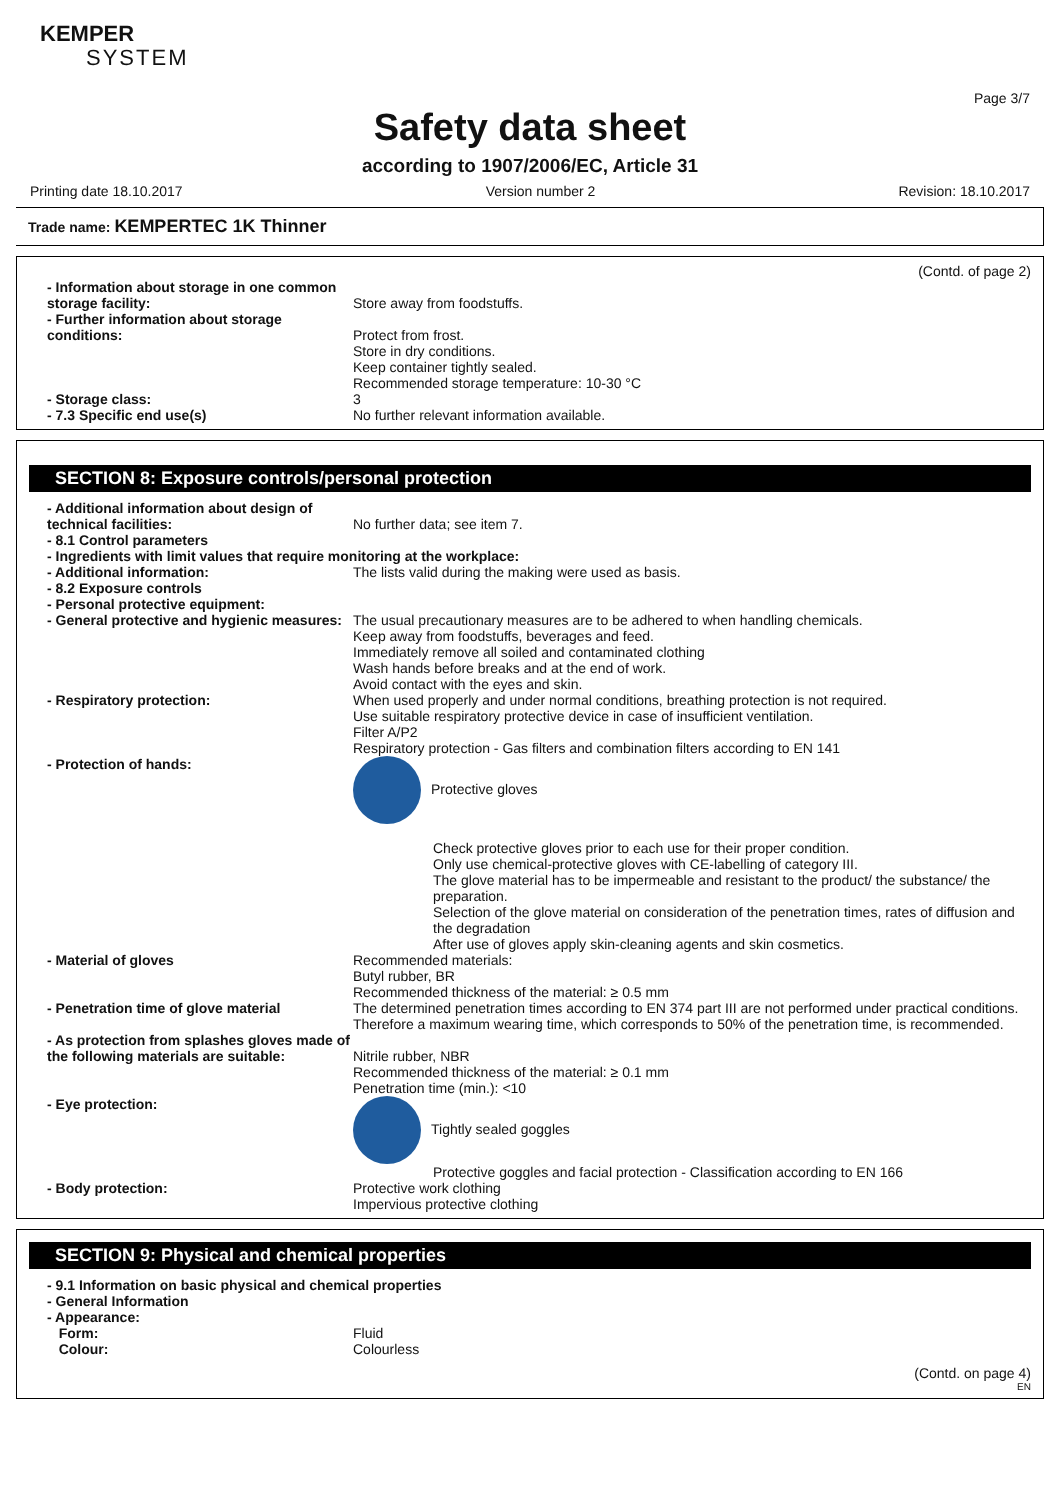KEMPER
SYSTEM
Page 3/7
Safety data sheet
according to 1907/2006/EC, Article 31
Printing date 18.10.2017 Version number 2 Revision: 18.10.2017
Trade name: KEMPERTEC 1K Thinner
(Contd. of page 2)
- Information about storage in one common storage facility:
Store away from foodstuffs.
- Further information about storage conditions:
Protect from frost.
Store in dry conditions.
Keep container tightly sealed.
Recommended storage temperature: 10-30 °C
- Storage class: 3
- 7.3 Specific end use(s) No further relevant information available.
SECTION 8: Exposure controls/personal protection
- Additional information about design of technical facilities:
No further data; see item 7.
- 8.1 Control parameters
- Ingredients with limit values that require monitoring at the workplace:
- Additional information: The lists valid during the making were used as basis.
- 8.2 Exposure controls
- Personal protective equipment:
- General protective and hygienic measures:
The usual precautionary measures are to be adhered to when handling chemicals.
Keep away from foodstuffs, beverages and feed.
Immediately remove all soiled and contaminated clothing
Wash hands before breaks and at the end of work.
Avoid contact with the eyes and skin.
- Respiratory protection: When used properly and under normal conditions, breathing protection is not required.
Use suitable respiratory protective device in case of insufficient ventilation.
Filter A/P2
Respiratory protection - Gas filters and combination filters according to EN 141
- Protection of hands: Protective gloves
Check protective gloves prior to each use for their proper condition.
Only use chemical-protective gloves with CE-labelling of category III.
The glove material has to be impermeable and resistant to the product/ the substance/ the preparation.
Selection of the glove material on consideration of the penetration times, rates of diffusion and the degradation
After use of gloves apply skin-cleaning agents and skin cosmetics.
- Material of gloves Recommended materials:
Butyl rubber, BR
Recommended thickness of the material: ≥ 0.5 mm
- Penetration time of glove material The determined penetration times according to EN 374 part III are not performed under practical conditions. Therefore a maximum wearing time, which corresponds to 50% of the penetration time, is recommended.
- As protection from splashes gloves made of the following materials are suitable:
Nitrile rubber, NBR
Recommended thickness of the material: ≥ 0.1 mm
Penetration time (min.): <10
- Eye protection: Tightly sealed goggles
Protective goggles and facial protection - Classification according to EN 166
- Body protection: Protective work clothing
Impervious protective clothing
SECTION 9: Physical and chemical properties
- 9.1 Information on basic physical and chemical properties
- General Information
- Appearance:
Form: Fluid
Colour: Colourless
(Contd. on page 4)
EN